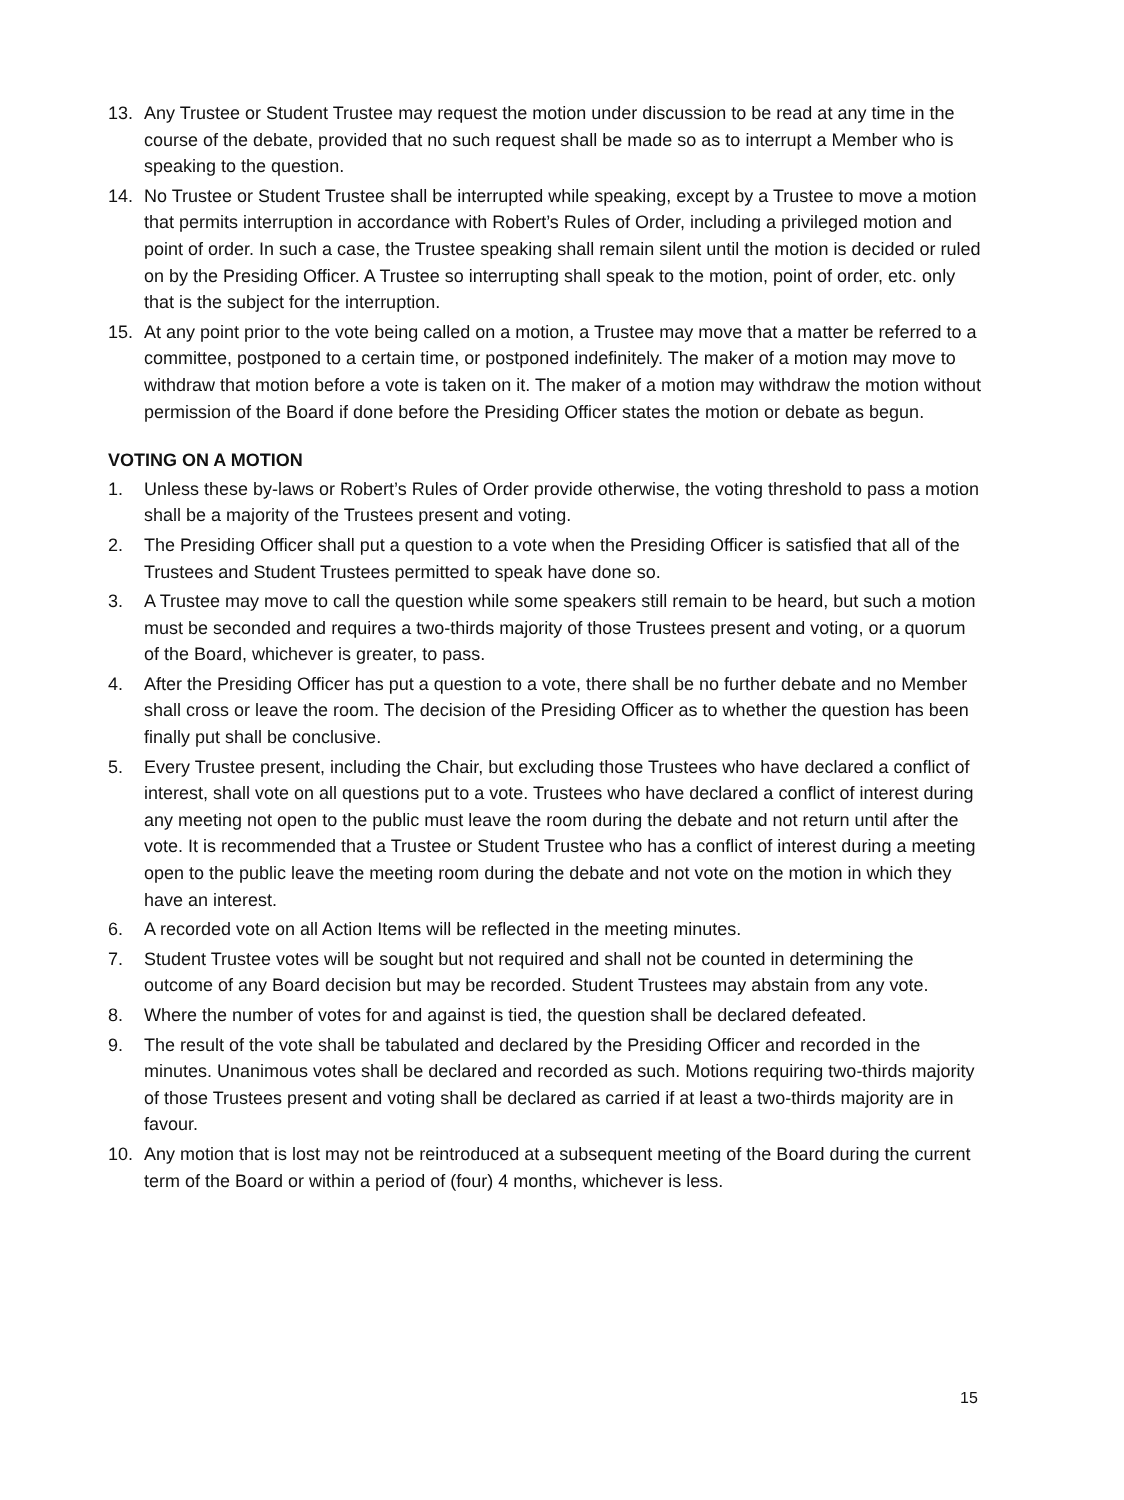13. Any Trustee or Student Trustee may request the motion under discussion to be read at any time in the course of the debate, provided that no such request shall be made so as to interrupt a Member who is speaking to the question.
14. No Trustee or Student Trustee shall be interrupted while speaking, except by a Trustee to move a motion that permits interruption in accordance with Robert’s Rules of Order, including a privileged motion and point of order. In such a case, the Trustee speaking shall remain silent until the motion is decided or ruled on by the Presiding Officer. A Trustee so interrupting shall speak to the motion, point of order, etc. only that is the subject for the interruption.
15. At any point prior to the vote being called on a motion, a Trustee may move that a matter be referred to a committee, postponed to a certain time, or postponed indefinitely. The maker of a motion may move to withdraw that motion before a vote is taken on it. The maker of a motion may withdraw the motion without permission of the Board if done before the Presiding Officer states the motion or debate as begun.
VOTING ON A MOTION
1. Unless these by-laws or Robert’s Rules of Order provide otherwise, the voting threshold to pass a motion shall be a majority of the Trustees present and voting.
2. The Presiding Officer shall put a question to a vote when the Presiding Officer is satisfied that all of the Trustees and Student Trustees permitted to speak have done so.
3. A Trustee may move to call the question while some speakers still remain to be heard, but such a motion must be seconded and requires a two-thirds majority of those Trustees present and voting, or a quorum of the Board, whichever is greater, to pass.
4. After the Presiding Officer has put a question to a vote, there shall be no further debate and no Member shall cross or leave the room. The decision of the Presiding Officer as to whether the question has been finally put shall be conclusive.
5. Every Trustee present, including the Chair, but excluding those Trustees who have declared a conflict of interest, shall vote on all questions put to a vote. Trustees who have declared a conflict of interest during any meeting not open to the public must leave the room during the debate and not return until after the vote. It is recommended that a Trustee or Student Trustee who has a conflict of interest during a meeting open to the public leave the meeting room during the debate and not vote on the motion in which they have an interest.
6. A recorded vote on all Action Items will be reflected in the meeting minutes.
7. Student Trustee votes will be sought but not required and shall not be counted in determining the outcome of any Board decision but may be recorded. Student Trustees may abstain from any vote.
8. Where the number of votes for and against is tied, the question shall be declared defeated.
9. The result of the vote shall be tabulated and declared by the Presiding Officer and recorded in the minutes. Unanimous votes shall be declared and recorded as such. Motions requiring two-thirds majority of those Trustees present and voting shall be declared as carried if at least a two-thirds majority are in favour.
10. Any motion that is lost may not be reintroduced at a subsequent meeting of the Board during the current term of the Board or within a period of (four) 4 months, whichever is less.
15